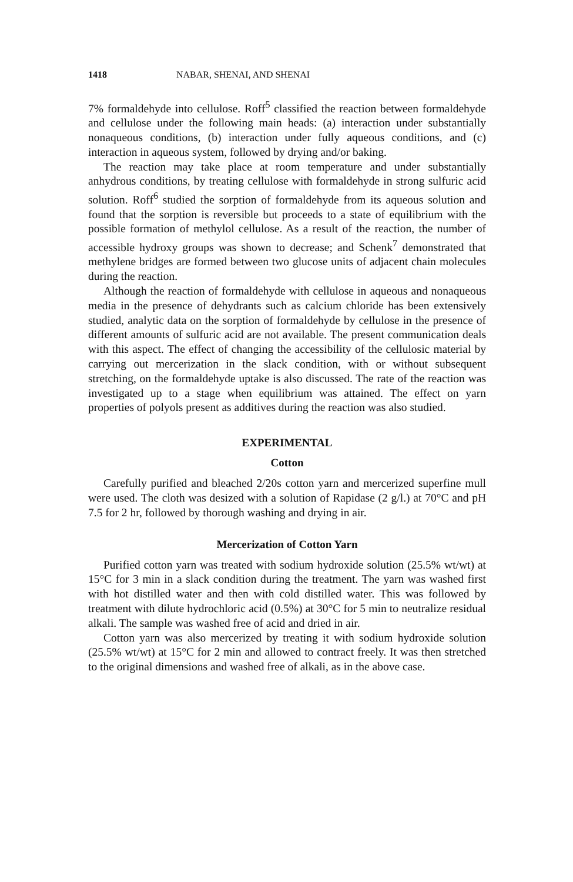1418 NABAR, SHENAI, AND SHENAI
7% formaldehyde into cellulose. Roff<sup>5</sup> classified the reaction between formaldehyde and cellulose under the following main heads: (a) interaction under substantially nonaqueous conditions, (b) interaction under fully aqueous conditions, and (c) interaction in aqueous system, followed by drying and/or baking.
The reaction may take place at room temperature and under substantially anhydrous conditions, by treating cellulose with formaldehyde in strong sulfuric acid solution. Roff<sup>6</sup> studied the sorption of formaldehyde from its aqueous solution and found that the sorption is reversible but proceeds to a state of equilibrium with the possible formation of methylol cellulose. As a result of the reaction, the number of accessible hydroxy groups was shown to decrease; and Schenk<sup>7</sup> demonstrated that methylene bridges are formed between two glucose units of adjacent chain molecules during the reaction.
Although the reaction of formaldehyde with cellulose in aqueous and nonaqueous media in the presence of dehydrants such as calcium chloride has been extensively studied, analytic data on the sorption of formaldehyde by cellulose in the presence of different amounts of sulfuric acid are not available. The present communication deals with this aspect. The effect of changing the accessibility of the cellulosic material by carrying out mercerization in the slack condition, with or without subsequent stretching, on the formaldehyde uptake is also discussed. The rate of the reaction was investigated up to a stage when equilibrium was attained. The effect on yarn properties of polyols present as additives during the reaction was also studied.
EXPERIMENTAL
Cotton
Carefully purified and bleached 2/20s cotton yarn and mercerized superfine mull were used. The cloth was desized with a solution of Rapidase (2 g/l.) at 70°C and pH 7.5 for 2 hr, followed by thorough washing and drying in air.
Mercerization of Cotton Yarn
Purified cotton yarn was treated with sodium hydroxide solution (25.5% wt/wt) at 15°C for 3 min in a slack condition during the treatment. The yarn was washed first with hot distilled water and then with cold distilled water. This was followed by treatment with dilute hydrochloric acid (0.5%) at 30°C for 5 min to neutralize residual alkali. The sample was washed free of acid and dried in air.
Cotton yarn was also mercerized by treating it with sodium hydroxide solution (25.5% wt/wt) at 15°C for 2 min and allowed to contract freely. It was then stretched to the original dimensions and washed free of alkali, as in the above case.